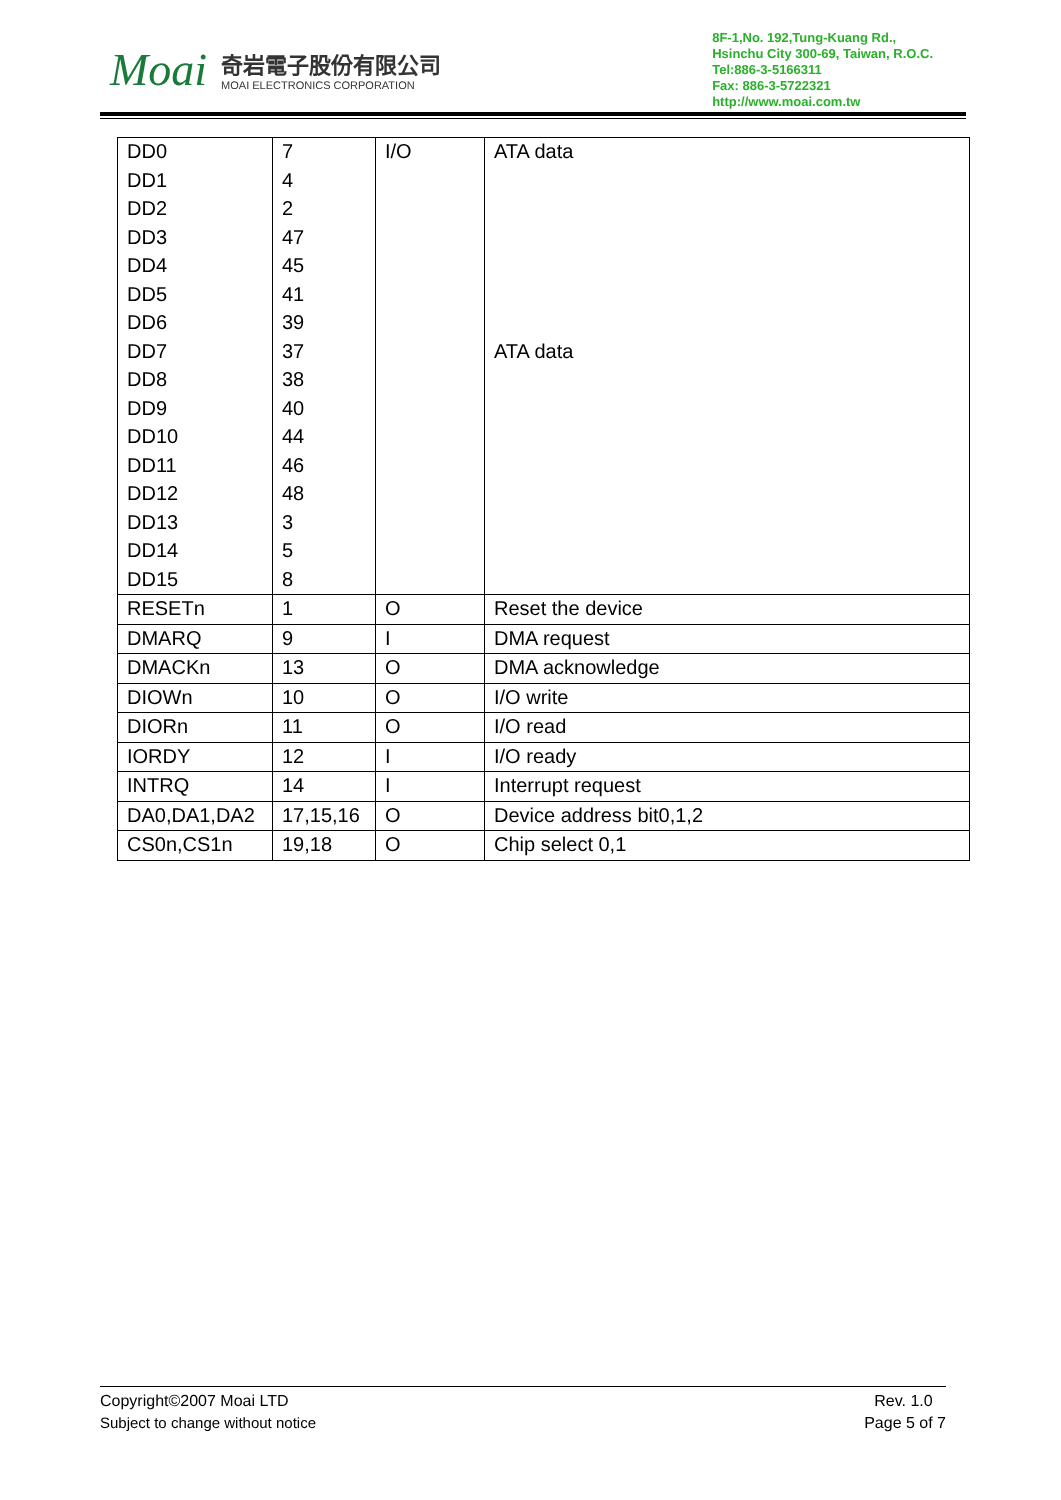Moai
奇岩電子股份有限公司
MOAI ELECTRONICS CORPORATION
8F-1,No. 192,Tung-Kuang Rd.,
Hsinchu City 300-69, Taiwan, R.O.C.
Tel:886-3-5166311
Fax: 886-3-5722321
http://www.moai.com.tw
| DD0 | 7 | I/O | ATA data |
| DD1 | 4 | | |
| DD2 | 2 | | |
| DD3 | 47 | | |
| DD4 | 45 | | |
| DD5 | 41 | | |
| DD6 | 39 | | |
| DD7 | 37 | | ATA data |
| DD8 | 38 | | |
| DD9 | 40 | | |
| DD10 | 44 | | |
| DD11 | 46 | | |
| DD12 | 48 | | |
| DD13 | 3 | | |
| DD14 | 5 | | |
| DD15 | 8 | | |
| RESETn | 1 | O | Reset the device |
| DMARQ | 9 | I | DMA request |
| DMACKn | 13 | O | DMA acknowledge |
| DIOWn | 10 | O | I/O write |
| DIORn | 11 | O | I/O read |
| IORDY | 12 | I | I/O ready |
| INTRQ | 14 | I | Interrupt request |
| DA0,DA1,DA2 | 17,15,16 | O | Device address bit0,1,2 |
| CS0n,CS1n | 19,18 | O | Chip select 0,1 |
Copyright©2007 Moai LTD
Subject to change without notice
Rev. 1.0
Page 5 of 7